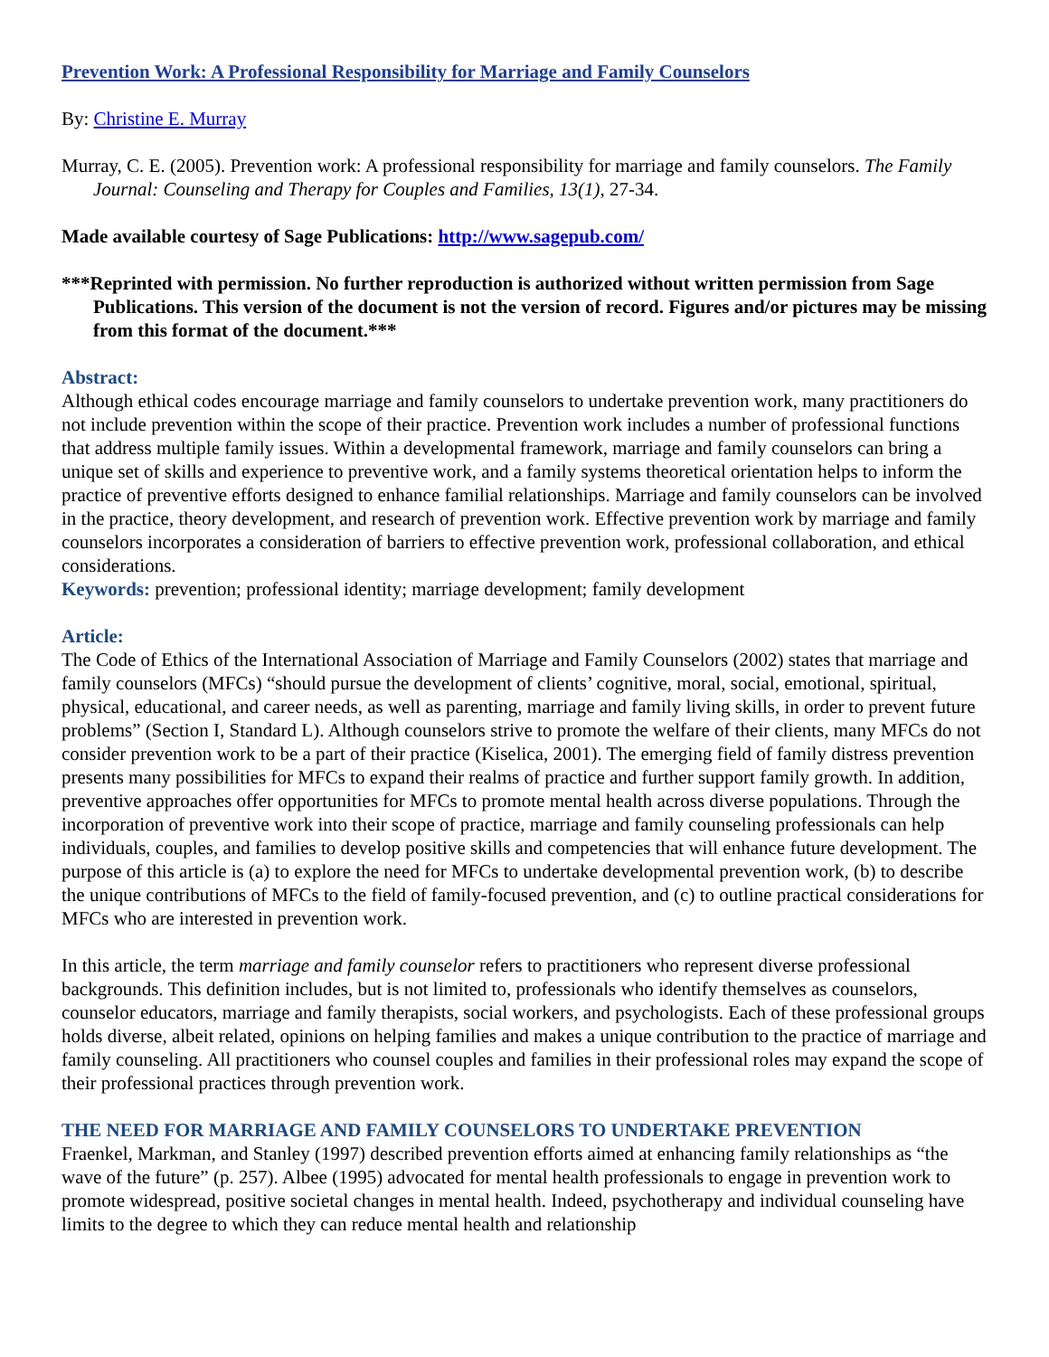Prevention Work: A Professional Responsibility for Marriage and Family Counselors
By: Christine E. Murray
Murray, C. E. (2005). Prevention work: A professional responsibility for marriage and family counselors. The Family Journal: Counseling and Therapy for Couples and Families, 13(1), 27-34.
Made available courtesy of Sage Publications: http://www.sagepub.com/
***Reprinted with permission. No further reproduction is authorized without written permission from Sage Publications. This version of the document is not the version of record. Figures and/or pictures may be missing from this format of the document.***
Abstract:
Although ethical codes encourage marriage and family counselors to undertake prevention work, many practitioners do not include prevention within the scope of their practice. Prevention work includes a number of professional functions that address multiple family issues. Within a developmental framework, marriage and family counselors can bring a unique set of skills and experience to preventive work, and a family systems theoretical orientation helps to inform the practice of preventive efforts designed to enhance familial relationships. Marriage and family counselors can be involved in the practice, theory development, and research of prevention work. Effective prevention work by marriage and family counselors incorporates a consideration of barriers to effective prevention work, professional collaboration, and ethical considerations.
Keywords: prevention; professional identity; marriage development; family development
Article:
The Code of Ethics of the International Association of Marriage and Family Counselors (2002) states that marriage and family counselors (MFCs) “should pursue the development of clients’ cognitive, moral, social, emotional, spiritual, physical, educational, and career needs, as well as parenting, marriage and family living skills, in order to prevent future problems” (Section I, Standard L). Although counselors strive to promote the welfare of their clients, many MFCs do not consider prevention work to be a part of their practice (Kiselica, 2001). The emerging field of family distress prevention presents many possibilities for MFCs to expand their realms of practice and further support family growth. In addition, preventive approaches offer opportunities for MFCs to promote mental health across diverse populations. Through the incorporation of preventive work into their scope of practice, marriage and family counseling professionals can help individuals, couples, and families to develop positive skills and competencies that will enhance future development. The purpose of this article is (a) to explore the need for MFCs to undertake developmental prevention work, (b) to describe the unique contributions of MFCs to the field of family-focused prevention, and (c) to outline practical considerations for MFCs who are interested in prevention work.
In this article, the term marriage and family counselor refers to practitioners who represent diverse professional backgrounds. This definition includes, but is not limited to, professionals who identify themselves as counselors, counselor educators, marriage and family therapists, social workers, and psychologists. Each of these professional groups holds diverse, albeit related, opinions on helping families and makes a unique contribution to the practice of marriage and family counseling. All practitioners who counsel couples and families in their professional roles may expand the scope of their professional practices through prevention work.
THE NEED FOR MARRIAGE AND FAMILY COUNSELORS TO UNDERTAKE PREVENTION
Fraenkel, Markman, and Stanley (1997) described prevention efforts aimed at enhancing family relationships as “the wave of the future” (p. 257). Albee (1995) advocated for mental health professionals to engage in prevention work to promote widespread, positive societal changes in mental health. Indeed, psychotherapy and individual counseling have limits to the degree to which they can reduce mental health and relationship